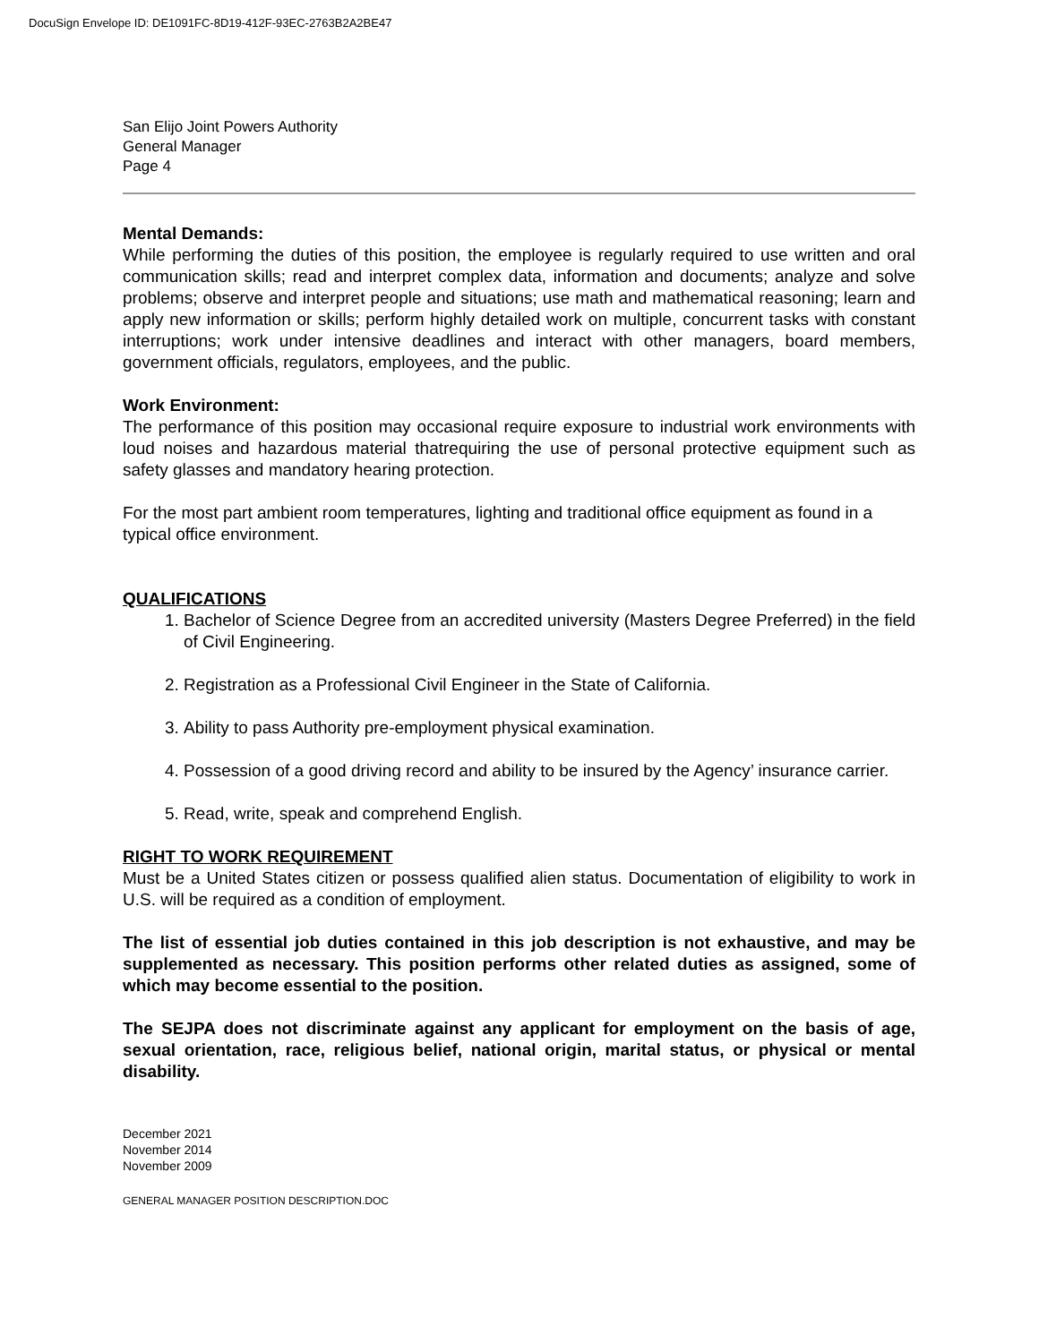DocuSign Envelope ID: DE1091FC-8D19-412F-93EC-2763B2A2BE47
San Elijo Joint Powers Authority
General Manager
Page 4
Mental Demands:
While performing the duties of this position, the employee is regularly required to use written and oral communication skills; read and interpret complex data, information and documents; analyze and solve problems; observe and interpret people and situations; use math and mathematical reasoning; learn and apply new information or skills; perform highly detailed work on multiple, concurrent tasks with constant interruptions; work under intensive deadlines and interact with other managers, board members, government officials, regulators, employees, and the public.
Work Environment:
The performance of this position may occasional require exposure to industrial work environments with loud noises and hazardous material thatrequiring the use of personal protective equipment such as safety glasses and mandatory hearing protection.
For the most part ambient room temperatures, lighting and traditional office equipment as found in a typical office environment.
QUALIFICATIONS
1. Bachelor of Science Degree from an accredited university (Masters Degree Preferred) in the field of Civil Engineering.
2. Registration as a Professional Civil Engineer in the State of California.
3. Ability to pass Authority pre-employment physical examination.
4. Possession of a good driving record and ability to be insured by the Agency’ insurance carrier.
5. Read, write, speak and comprehend English.
RIGHT TO WORK REQUIREMENT
Must be a United States citizen or possess qualified alien status. Documentation of eligibility to work in U.S. will be required as a condition of employment.
The list of essential job duties contained in this job description is not exhaustive, and may be supplemented as necessary. This position performs other related duties as assigned, some of which may become essential to the position.
The SEJPA does not discriminate against any applicant for employment on the basis of age, sexual orientation, race, religious belief, national origin, marital status, or physical or mental disability.
December 2021
November 2014
November 2009
GENERAL MANAGER POSITION DESCRIPTION.DOC